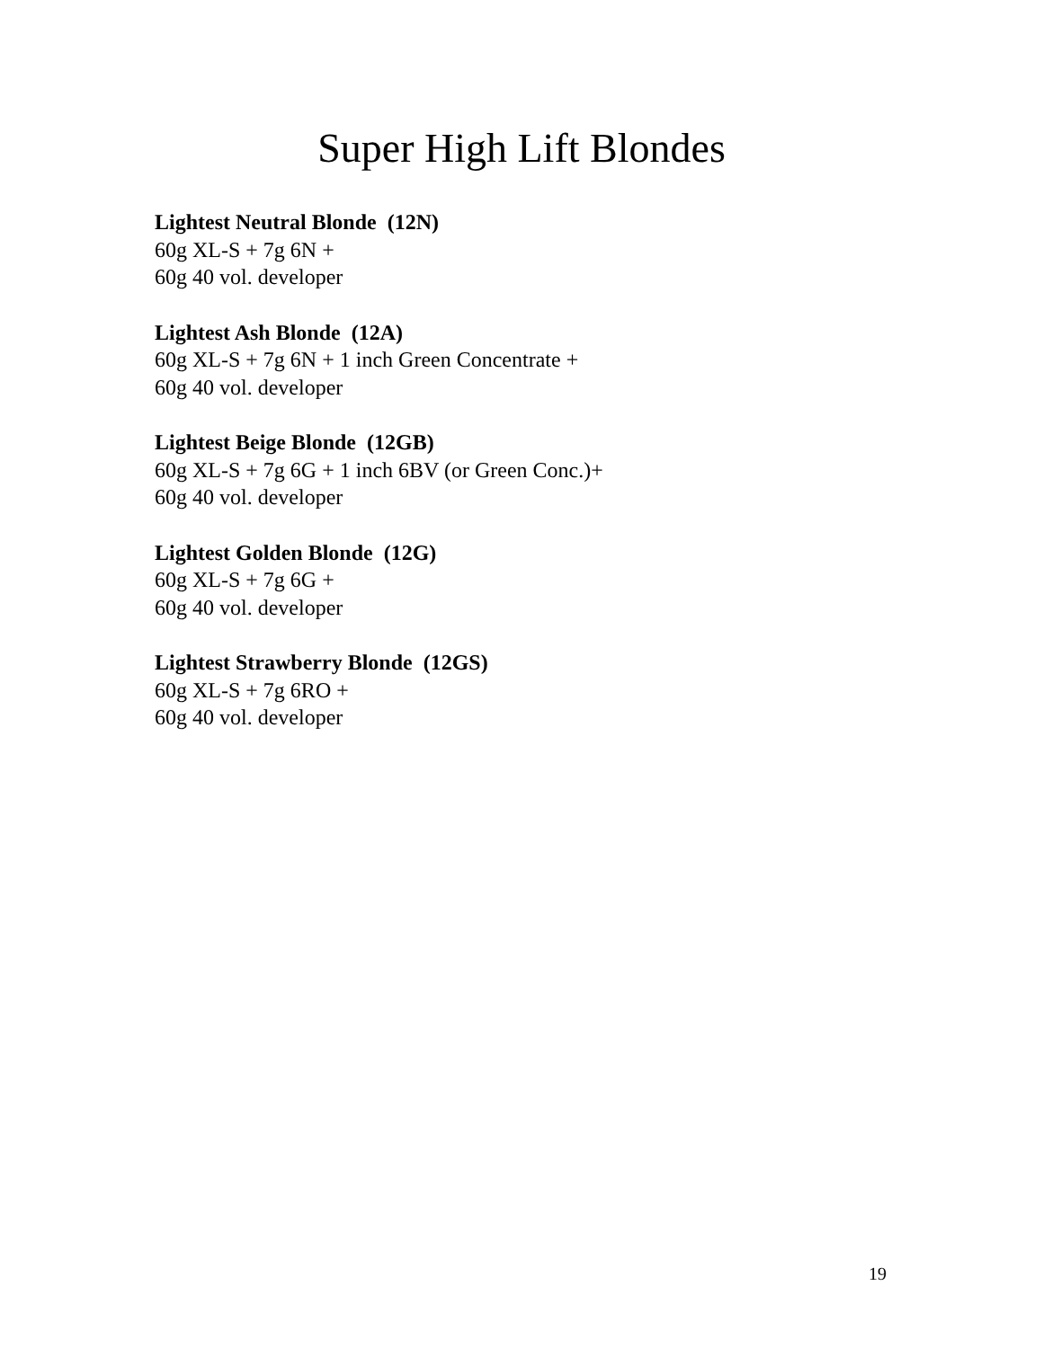Super High Lift Blondes
Lightest Neutral Blonde (12N)
60g XL-S + 7g 6N +
60g 40 vol. developer
Lightest Ash Blonde (12A)
60g XL-S + 7g 6N + 1 inch Green Concentrate +
60g 40 vol. developer
Lightest Beige Blonde (12GB)
60g XL-S + 7g 6G + 1 inch 6BV (or Green Conc.)+
60g 40 vol. developer
Lightest Golden Blonde (12G)
60g XL-S + 7g 6G +
60g 40 vol. developer
Lightest Strawberry Blonde (12GS)
60g XL-S + 7g 6RO +
60g 40 vol. developer
19